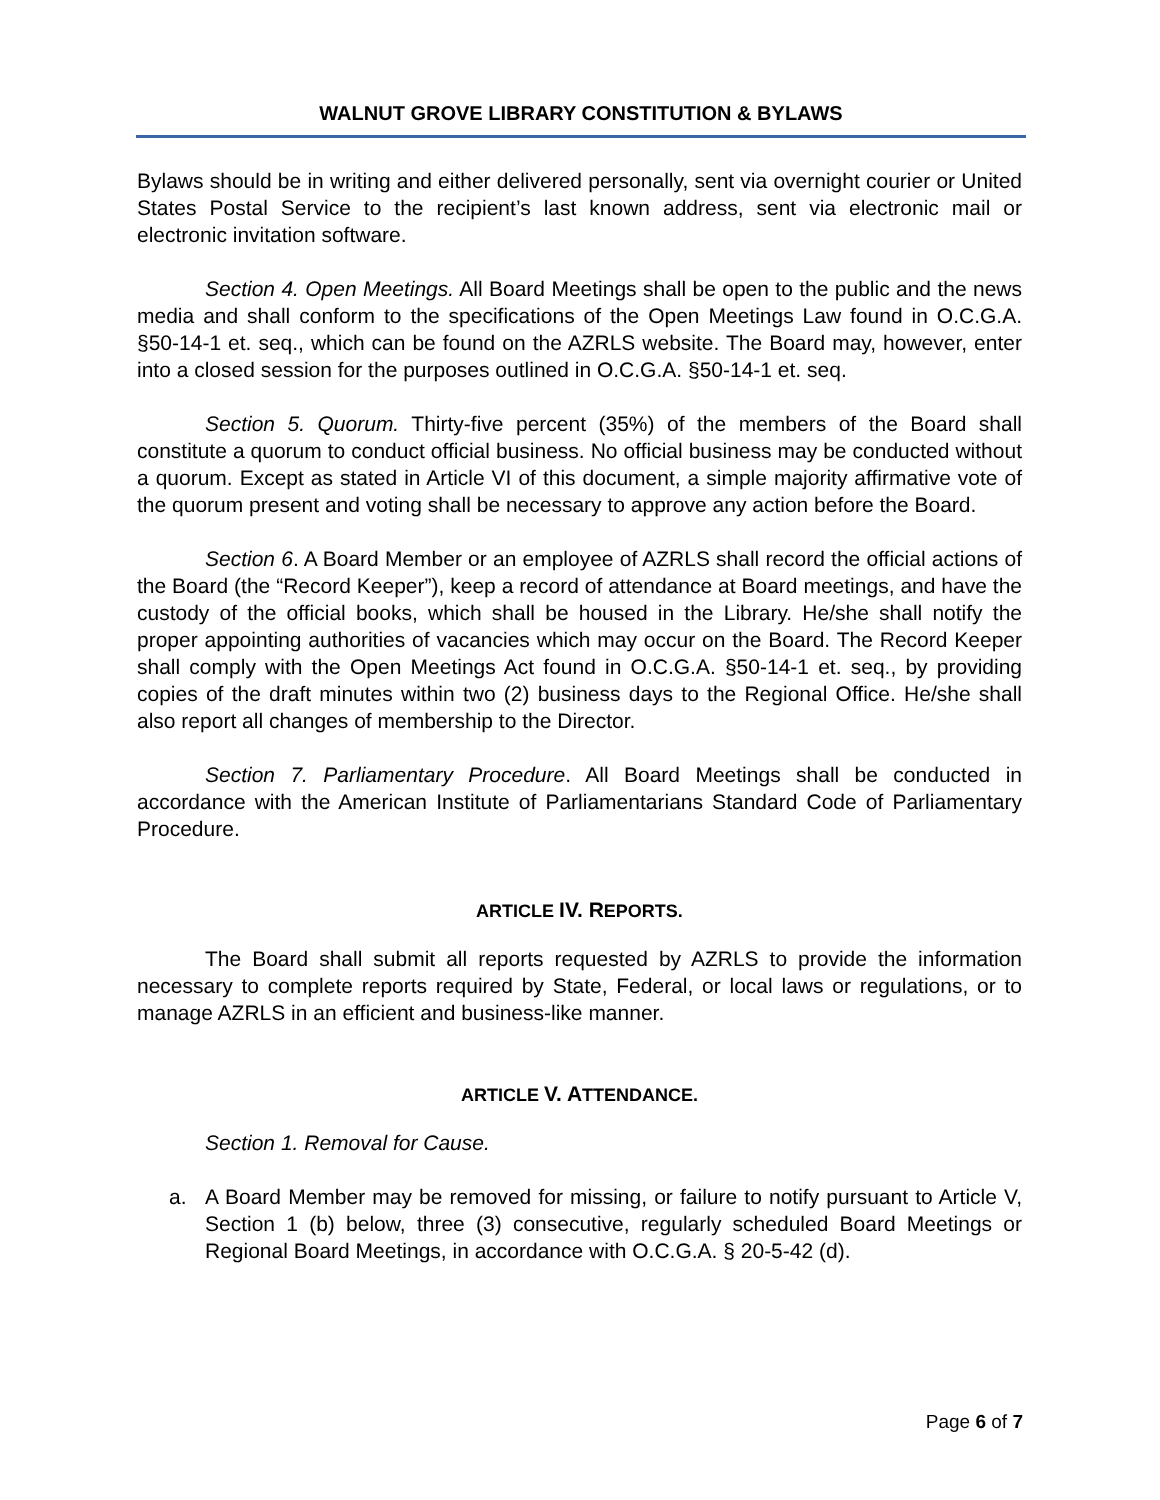WALNUT GROVE LIBRARY CONSTITUTION & BYLAWS
Bylaws should be in writing and either delivered personally, sent via overnight courier or United States Postal Service to the recipient’s last known address, sent via electronic mail or electronic invitation software.
Section 4. Open Meetings. All Board Meetings shall be open to the public and the news media and shall conform to the specifications of the Open Meetings Law found in O.C.G.A. §50-14-1 et. seq., which can be found on the AZRLS website. The Board may, however, enter into a closed session for the purposes outlined in O.C.G.A. §50-14-1 et. seq.
Section 5. Quorum. Thirty-five percent (35%) of the members of the Board shall constitute a quorum to conduct official business. No official business may be conducted without a quorum. Except as stated in Article VI of this document, a simple majority affirmative vote of the quorum present and voting shall be necessary to approve any action before the Board.
Section 6. A Board Member or an employee of AZRLS shall record the official actions of the Board (the “Record Keeper”), keep a record of attendance at Board meetings, and have the custody of the official books, which shall be housed in the Library. He/she shall notify the proper appointing authorities of vacancies which may occur on the Board. The Record Keeper shall comply with the Open Meetings Act found in O.C.G.A. §50-14-1 et. seq., by providing copies of the draft minutes within two (2) business days to the Regional Office. He/she shall also report all changes of membership to the Director.
Section 7. Parliamentary Procedure. All Board Meetings shall be conducted in accordance with the American Institute of Parliamentarians Standard Code of Parliamentary Procedure.
ARTICLE IV. REPORTS.
The Board shall submit all reports requested by AZRLS to provide the information necessary to complete reports required by State, Federal, or local laws or regulations, or to manage AZRLS in an efficient and business-like manner.
ARTICLE V. ATTENDANCE.
Section 1. Removal for Cause.
a. A Board Member may be removed for missing, or failure to notify pursuant to Article V, Section 1 (b) below, three (3) consecutive, regularly scheduled Board Meetings or Regional Board Meetings, in accordance with O.C.G.A. § 20-5-42 (d).
Page 6 of 7